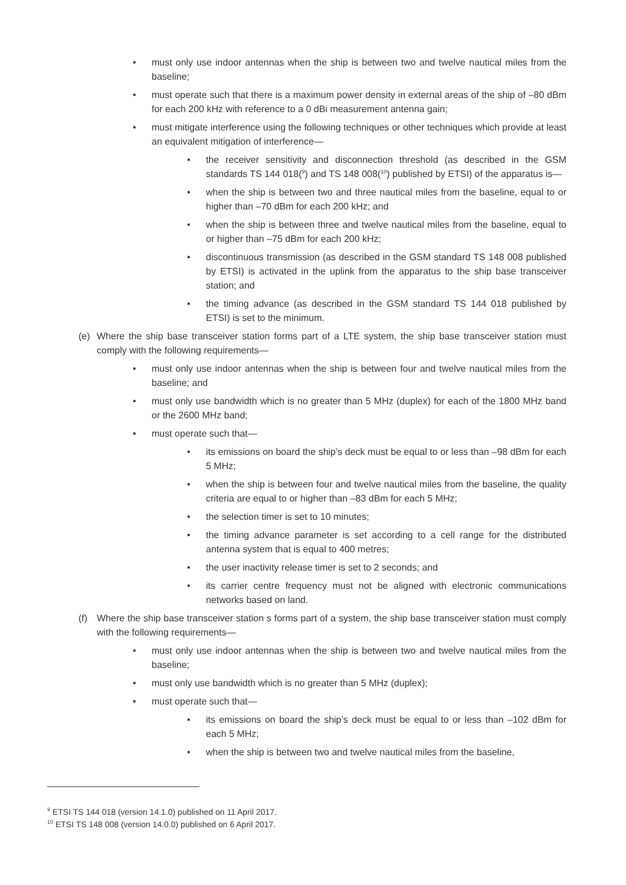• must only use indoor antennas when the ship is between two and twelve nautical miles from the baseline;
• must operate such that there is a maximum power density in external areas of the ship of –80 dBm for each 200 kHz with reference to a 0 dBi measurement antenna gain;
• must mitigate interference using the following techniques or other techniques which provide at least an equivalent mitigation of interference—
• the receiver sensitivity and disconnection threshold (as described in the GSM standards TS 144 018(<sup>9</sup>) and TS 148 008(<sup>10</sup>) published by ETSI) of the apparatus is—
• when the ship is between two and three nautical miles from the baseline, equal to or higher than –70 dBm for each 200 kHz; and
• when the ship is between three and twelve nautical miles from the baseline, equal to or higher than –75 dBm for each 200 kHz;
• discontinuous transmission (as described in the GSM standard TS 148 008 published by ETSI) is activated in the uplink from the apparatus to the ship base transceiver station; and
• the timing advance (as described in the GSM standard TS 144 018 published by ETSI) is set to the minimum.
(e) Where the ship base transceiver station forms part of a LTE system, the ship base transceiver station must comply with the following requirements—
• must only use indoor antennas when the ship is between four and twelve nautical miles from the baseline; and
• must only use bandwidth which is no greater than 5 MHz (duplex) for each of the 1800 MHz band or the 2600 MHz band;
• must operate such that—
• its emissions on board the ship’s deck must be equal to or less than –98 dBm for each 5 MHz;
• when the ship is between four and twelve nautical miles from the baseline, the quality criteria are equal to or higher than –83 dBm for each 5 MHz;
• the selection timer is set to 10 minutes;
• the timing advance parameter is set according to a cell range for the distributed antenna system that is equal to 400 metres;
• the user inactivity release timer is set to 2 seconds; and
• its carrier centre frequency must not be aligned with electronic communications networks based on land.
(f) Where the ship base transceiver station s forms part of a system, the ship base transceiver station must comply with the following requirements—
• must only use indoor antennas when the ship is between two and twelve nautical miles from the baseline;
• must only use bandwidth which is no greater than 5 MHz (duplex);
• must operate such that—
• its emissions on board the ship’s deck must be equal to or less than –102 dBm for each 5 MHz;
• when the ship is between two and twelve nautical miles from the baseline,
<sup>9</sup> ETSI TS 144 018 (version 14.1.0) published on 11 April 2017.
<sup>10</sup> ETSI TS 148 008 (version 14.0.0) published on 6 April 2017.